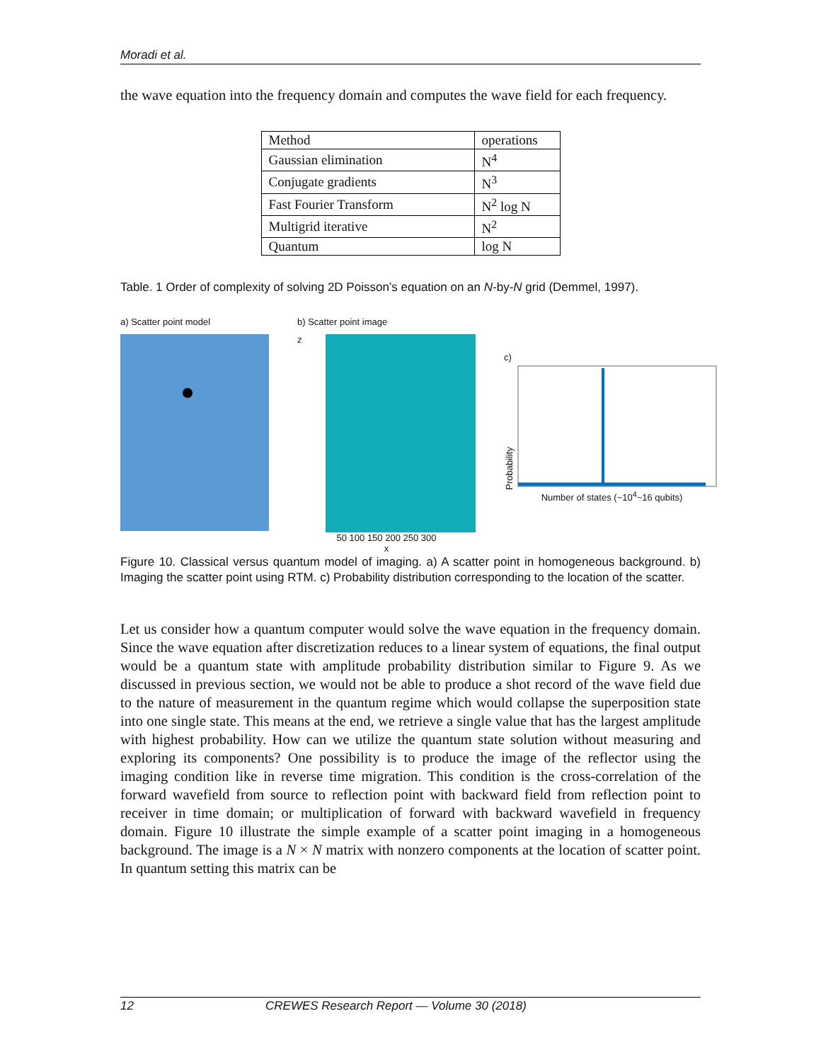Moradi et al.
the wave equation into the frequency domain and computes the wave field for each frequency.
| Method | operations |
| Gaussian elimination | N<sup>4</sup> |
| Conjugate gradients | N<sup>3</sup> |
| Fast Fourier Transform | N<sup>2</sup> log N |
| Multigrid iterative | N<sup>2</sup> |
| Quantum | log N |
Table. 1 Order of complexity of solving 2D Poisson’s equation on an N-by-N grid (Demmel, 1997).
a) Scatter point model b) Scatter point image
z
50 100 150 200 250 300
x
c)
Probability
Number of states (~10<sup>4</sup>~16 qubits)
Figure 10. Classical versus quantum model of imaging. a) A scatter point in homogeneous background. b) Imaging the scatter point using RTM. c) Probability distribution corresponding to the location of the scatter.
Let us consider how a quantum computer would solve the wave equation in the frequency domain. Since the wave equation after discretization reduces to a linear system of equations, the final output would be a quantum state with amplitude probability distribution similar to Figure 9. As we discussed in previous section, we would not be able to produce a shot record of the wave field due to the nature of measurement in the quantum regime which would collapse the superposition state into one single state. This means at the end, we retrieve a single value that has the largest amplitude with highest probability. How can we utilize the quantum state solution without measuring and exploring its components? One possibility is to produce the image of the reflector using the imaging condition like in reverse time migration. This condition is the cross-correlation of the forward wavefield from source to reflection point with backward field from reflection point to receiver in time domain; or multiplication of forward with backward wavefield in frequency domain. Figure 10 illustrate the simple example of a scatter point imaging in a homogeneous background. The image is a N × N matrix with nonzero components at the location of scatter point. In quantum setting this matrix can be
12 CREWES Research Report — Volume 30 (2018)